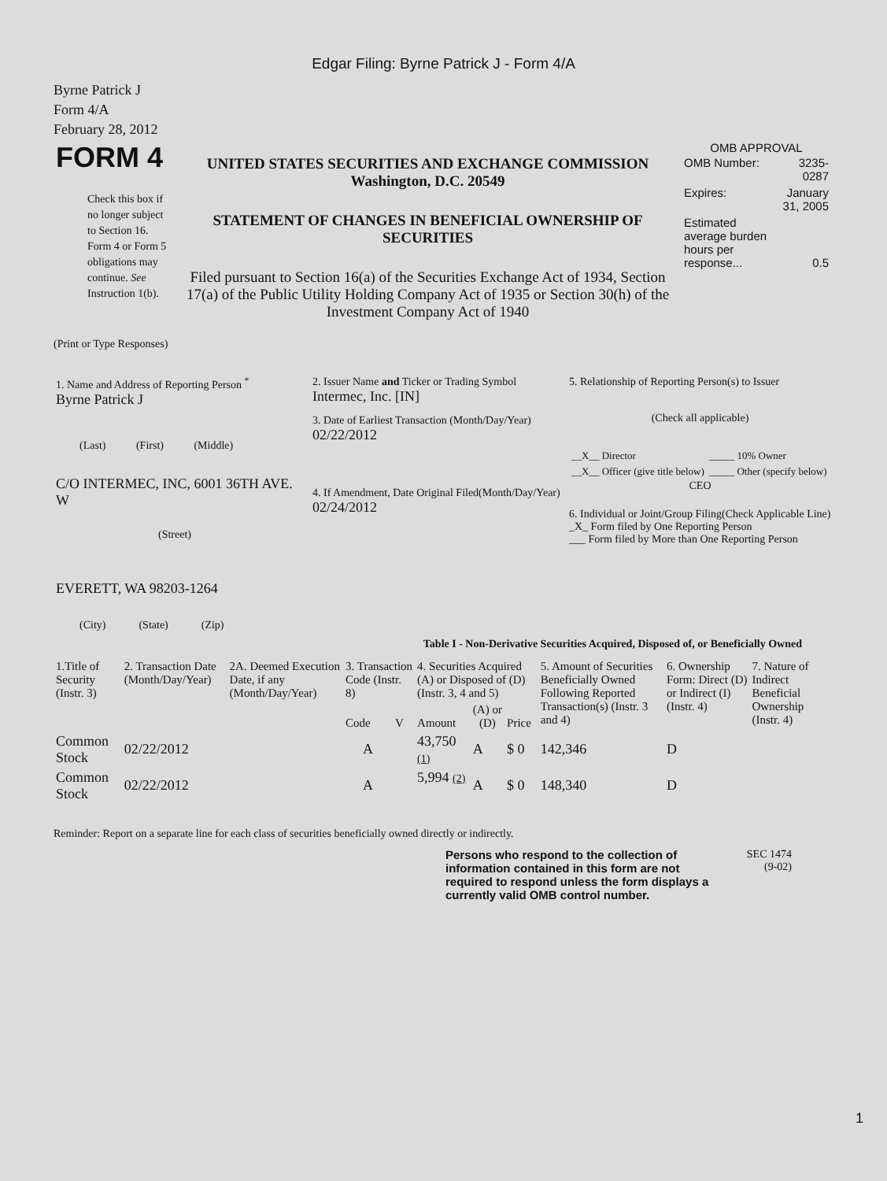Edgar Filing: Byrne Patrick J - Form 4/A
Byrne Patrick J
Form 4/A
February 28, 2012
| FORM 4 Check this box if no longer subject to Section 16. Form 4 or Form 5 obligations may continue. See Instruction 1(b). | UNITED STATES SECURITIES AND EXCHANGE COMMISSION Washington, D.C. 20549 STATEMENT OF CHANGES IN BENEFICIAL OWNERSHIP OF SECURITIES Filed pursuant to Section 16(a) of the Securities Exchange Act of 1934, Section 17(a) of the Public Utility Holding Company Act of 1935 or Section 30(h) of the Investment Company Act of 1940 | OMB APPROVAL / OMB Number: / 3235-0287 / / Expires: / January 31, 2005 / / Estimated average burden hours per response... / 0.5 / |
(Print or Type Responses)
| 1. Name and Address of Reporting Person <sup>*</sup> Byrne Patrick J (Last) (First) (Middle) C/O INTERMEC, INC, 6001 36TH AVE. W (Street) EVERETT, WA 98203-1264 (City) (State) (Zip) | 2. Issuer Name and Ticker or Trading Symbol Intermec, Inc. [IN] 3. Date of Earliest Transaction (Month/Day/Year) 02/22/2012 4. If Amendment, Date Original Filed(Month/Day/Year) 02/24/2012 | 5. Relationship of Reporting Person(s) to Issuer (Check all applicable) / __X__ Director / _____ 10% Owner / / __X__ Officer (give title below) / _____ Other (specify below) / CEO 6. Individual or Joint/Group Filing(Check Applicable Line) _X_ Form filed by One Reporting Person ___ Form filed by More than One Reporting Person |
Table I - Non-Derivative Securities Acquired, Disposed of, or Beneficially Owned
| 1.Title of Security (Instr. 3) | 2. Transaction Date (Month/Day/Year) | 2A. Deemed Execution Date, if any (Month/Day/Year) | 3. Transaction Code (Instr. 8) | | 4. Securities Acquired (A) or Disposed of (D) (Instr. 3, 4 and 5) | | | 5. Amount of Securities Beneficially Owned Following Reported Transaction(s) (Instr. 3 and 4) | 6. Ownership Form: Direct (D) or Indirect (I) (Instr. 4) | 7. Nature of Indirect Beneficial Ownership (Instr. 4) |
| --- | --- | --- | --- | --- | --- | --- | --- | --- | --- | --- |
| | | | Code | V | Amount | (A) or (D) | Price | | | |
| Common Stock | 02/22/2012 | | A | | 43,750 (1) | A | $ 0 | 142,346 | D | |
| Common Stock | 02/22/2012 | | A | | 5,994 (2) | A | $ 0 | 148,340 | D | |
Reminder: Report on a separate line for each class of securities beneficially owned directly or indirectly.
Persons who respond to the collection of information contained in this form are not required to respond unless the form displays a currently valid OMB control number.
SEC 1474
(9-02)
1